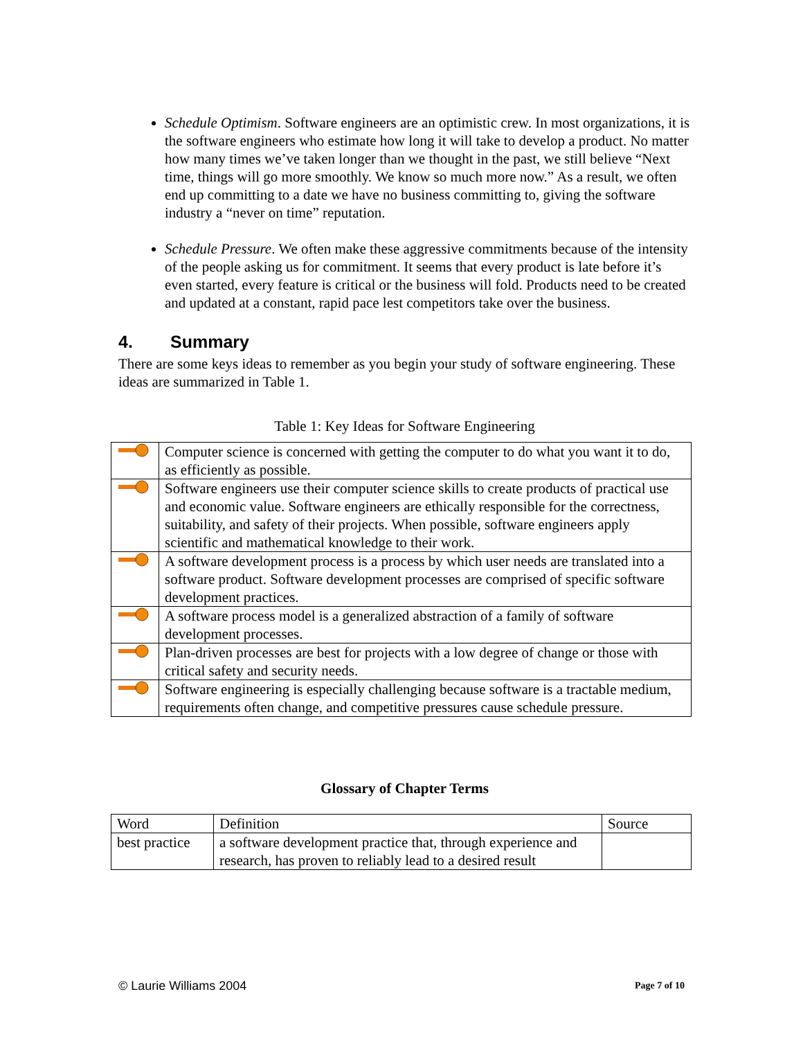Schedule Optimism. Software engineers are an optimistic crew. In most organizations, it is the software engineers who estimate how long it will take to develop a product. No matter how many times we’ve taken longer than we thought in the past, we still believe “Next time, things will go more smoothly. We know so much more now.” As a result, we often end up committing to a date we have no business committing to, giving the software industry a “never on time” reputation.
Schedule Pressure. We often make these aggressive commitments because of the intensity of the people asking us for commitment. It seems that every product is late before it’s even started, every feature is critical or the business will fold. Products need to be created and updated at a constant, rapid pace lest competitors take over the business.
4. Summary
There are some keys ideas to remember as you begin your study of software engineering. These ideas are summarized in Table 1.
Table 1: Key Ideas for Software Engineering
| | Computer science is concerned with getting the computer to do what you want it to do, as efficiently as possible. |
| | Software engineers use their computer science skills to create products of practical use and economic value. Software engineers are ethically responsible for the correctness, suitability, and safety of their projects. When possible, software engineers apply scientific and mathematical knowledge to their work. |
| | A software development process is a process by which user needs are translated into a software product. Software development processes are comprised of specific software development practices. |
| | A software process model is a generalized abstraction of a family of software development processes. |
| | Plan-driven processes are best for projects with a low degree of change or those with critical safety and security needs. |
| | Software engineering is especially challenging because software is a tractable medium, requirements often change, and competitive pressures cause schedule pressure. |
Glossary of Chapter Terms
| Word | Definition | Source |
| best practice | a software development practice that, through experience and research, has proven to reliably lead to a desired result | |
© Laurie Williams 2004 Page 7 of 10